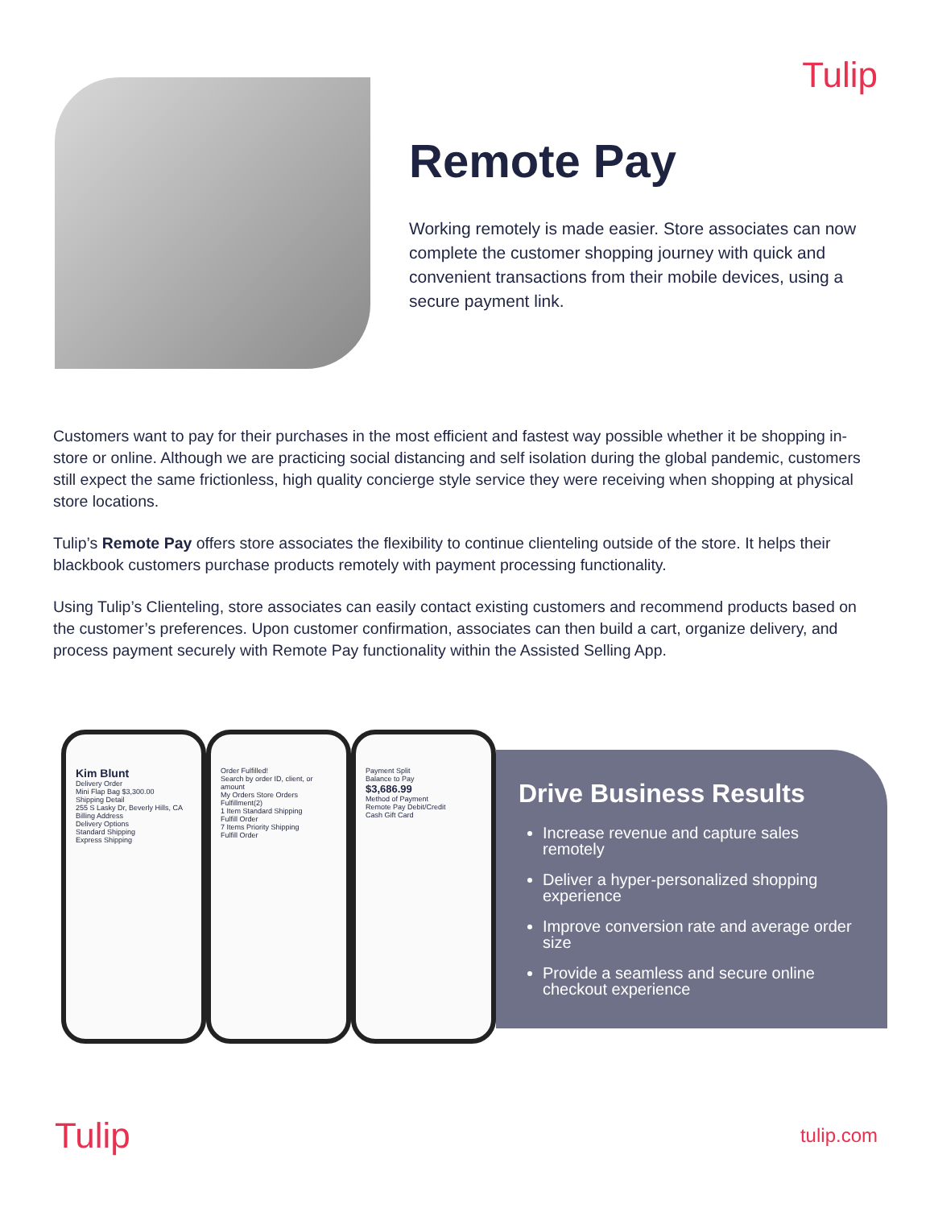Tulip
Remote Pay
Working remotely is made easier. Store associates can now complete the customer shopping journey with quick and convenient transactions from their mobile devices, using a secure payment link.
Customers want to pay for their purchases in the most efficient and fastest way possible whether it be shopping in-store or online. Although we are practicing social distancing and self isolation during the global pandemic, customers still expect the same frictionless, high quality concierge style service they were receiving when shopping at physical store locations.
Tulip’s Remote Pay offers store associates the flexibility to continue clienteling outside of the store. It helps their blackbook customers purchase products remotely with payment processing functionality.
Using Tulip’s Clienteling, store associates can easily contact existing customers and recommend products based on the customer’s preferences. Upon customer confirmation, associates can then build a cart, organize delivery, and process payment securely with Remote Pay functionality within the Assisted Selling App.
Kim Blunt
Delivery Order
Mini Flap Bag $3,300.00
Shipping Detail
255 S Lasky Dr, Beverly Hills, CA
Billing Address
Delivery Options
Standard Shipping
Express Shipping
Order Fulfilled!
Search by order ID, client, or amount
My Orders Store Orders Fulfillment(2)
1 Item Standard Shipping
Fulfill Order
7 Items Priority Shipping
Fulfill Order
Payment Split
Balance to Pay
$3,686.99
Method of Payment
Remote Pay Debit/Credit
Cash Gift Card
Drive Business Results
Increase revenue and capture sales remotely
Deliver a hyper-personalized shopping experience
Improve conversion rate and average order size
Provide a seamless and secure online checkout experience
Tulip tulip.com